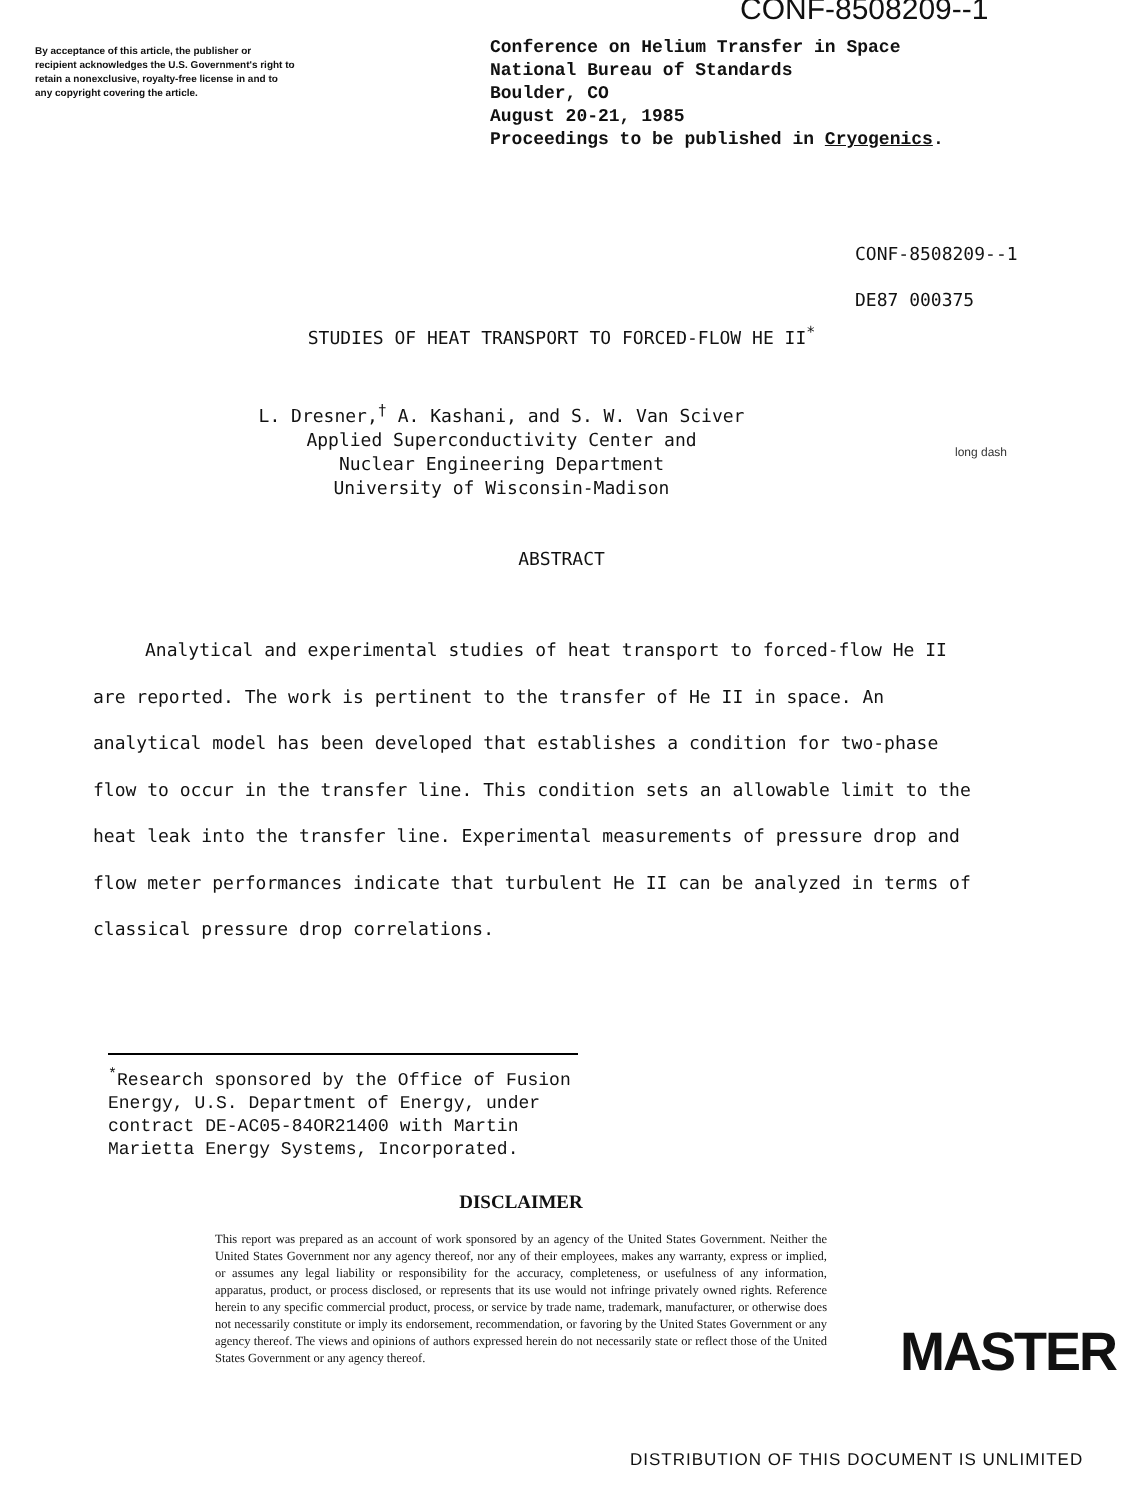CONF-8508209--1
By acceptance of this article, the publisher or recipient acknowledges the U.S. Government's right to retain a nonexclusive, royalty-free license in and to any copyright covering the article.
Conference on Helium Transfer in Space
National Bureau of Standards
Boulder, CO
August 20-21, 1985
Proceedings to be published in Cryogenics.
CONF-8508209--1
DE87 000375
STUDIES OF HEAT TRANSPORT TO FORCED-FLOW HE II<sup>*</sup>
L. Dresner,<sup>†</sup> A. Kashani, and S. W. Van Sciver
Applied Superconductivity Center and
Nuclear Engineering Department
University of Wisconsin-Madison
long dash
ABSTRACT
Analytical and experimental studies of heat transport to forced-flow He II are reported. The work is pertinent to the transfer of He II in space. An analytical model has been developed that establishes a condition for two-phase flow to occur in the transfer line. This condition sets an allowable limit to the heat leak into the transfer line. Experimental measurements of pressure drop and flow meter performances indicate that turbulent He II can be analyzed in terms of classical pressure drop correlations.
<sup>*</sup> Research sponsored by the Office of Fusion Energy, U.S. Department of Energy, under contract DE-AC05-84OR21400 with Martin Marietta Energy Systems, Incorporated.
DISCLAIMER
This report was prepared as an account of work sponsored by an agency of the United States Government. Neither the United States Government nor any agency thereof, nor any of their employees, makes any warranty, express or implied, or assumes any legal liability or responsibility for the accuracy, completeness, or usefulness of any information, apparatus, product, or process disclosed, or represents that its use would not infringe privately owned rights. Reference herein to any specific commercial product, process, or service by trade name, trademark, manufacturer, or otherwise does not necessarily constitute or imply its endorsement, recommendation, or favoring by the United States Government or any agency thereof. The views and opinions of authors expressed herein do not necessarily state or reflect those of the United States Government or any agency thereof.
MASTER
DISTRIBUTION OF THIS DOCUMENT IS UNLIMITED